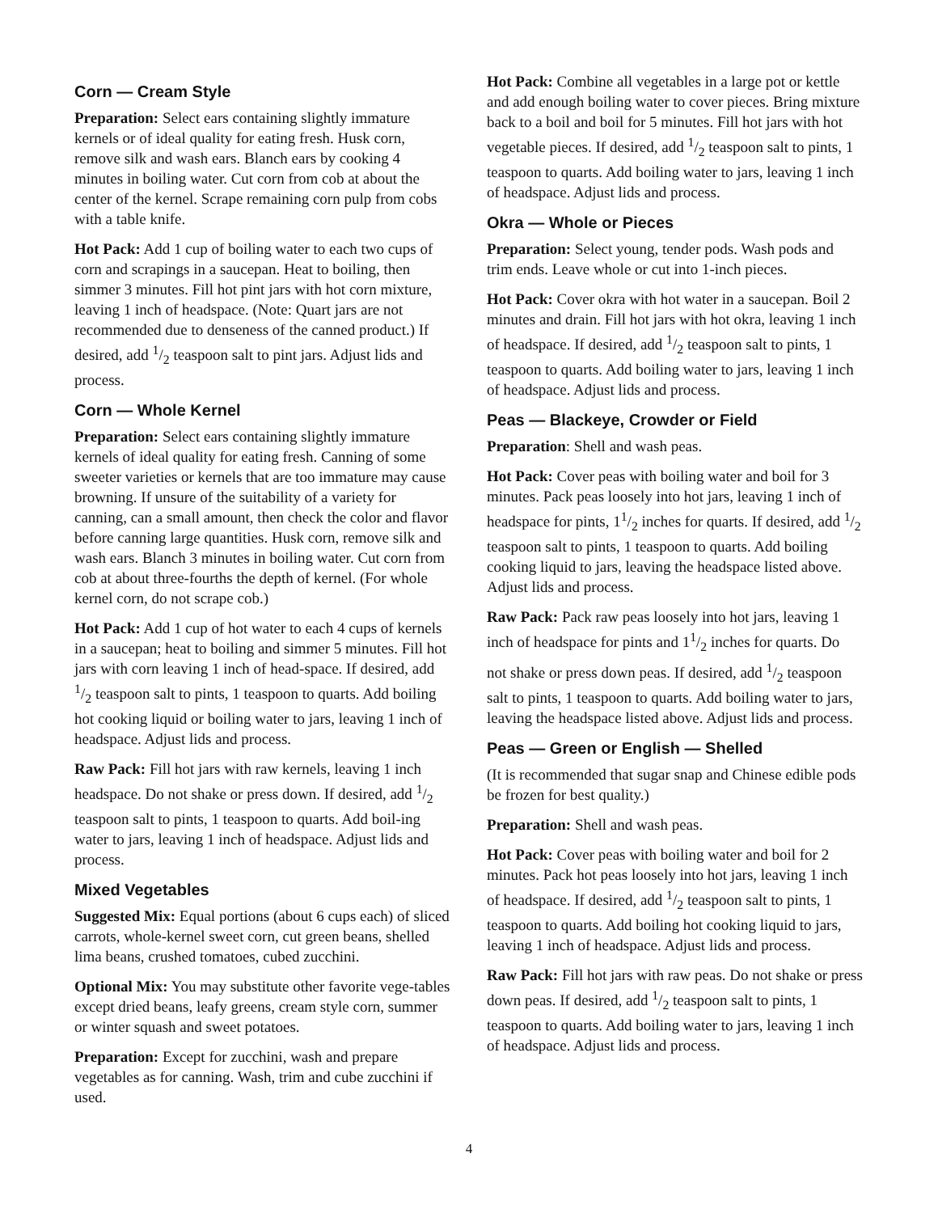Corn — Cream Style
Preparation: Select ears containing slightly immature kernels or of ideal quality for eating fresh. Husk corn, remove silk and wash ears. Blanch ears by cooking 4 minutes in boiling water. Cut corn from cob at about the center of the kernel. Scrape remaining corn pulp from cobs with a table knife.
Hot Pack: Add 1 cup of boiling water to each two cups of corn and scrapings in a saucepan. Heat to boiling, then simmer 3 minutes. Fill hot pint jars with hot corn mixture, leaving 1 inch of headspace. (Note: Quart jars are not recommended due to denseness of the canned product.) If desired, add 1/2 teaspoon salt to pint jars. Adjust lids and process.
Corn — Whole Kernel
Preparation: Select ears containing slightly immature kernels of ideal quality for eating fresh. Canning of some sweeter varieties or kernels that are too immature may cause browning. If unsure of the suitability of a variety for canning, can a small amount, then check the color and flavor before canning large quantities. Husk corn, remove silk and wash ears. Blanch 3 minutes in boiling water. Cut corn from cob at about three-fourths the depth of kernel. (For whole kernel corn, do not scrape cob.)
Hot Pack: Add 1 cup of hot water to each 4 cups of kernels in a saucepan; heat to boiling and simmer 5 minutes. Fill hot jars with corn leaving 1 inch of head-space. If desired, add 1/2 teaspoon salt to pints, 1 teaspoon to quarts. Add boiling hot cooking liquid or boiling water to jars, leaving 1 inch of headspace. Adjust lids and process.
Raw Pack: Fill hot jars with raw kernels, leaving 1 inch headspace. Do not shake or press down. If desired, add 1/2 teaspoon salt to pints, 1 teaspoon to quarts. Add boil-ing water to jars, leaving 1 inch of headspace. Adjust lids and process.
Mixed Vegetables
Suggested Mix: Equal portions (about 6 cups each) of sliced carrots, whole-kernel sweet corn, cut green beans, shelled lima beans, crushed tomatoes, cubed zucchini.
Optional Mix: You may substitute other favorite vege-tables except dried beans, leafy greens, cream style corn, summer or winter squash and sweet potatoes.
Preparation: Except for zucchini, wash and prepare vegetables as for canning. Wash, trim and cube zucchini if used.
Hot Pack: Combine all vegetables in a large pot or kettle and add enough boiling water to cover pieces. Bring mixture back to a boil and boil for 5 minutes. Fill hot jars with hot vegetable pieces. If desired, add 1/2 teaspoon salt to pints, 1 teaspoon to quarts. Add boiling water to jars, leaving 1 inch of headspace. Adjust lids and process.
Okra — Whole or Pieces
Preparation: Select young, tender pods. Wash pods and trim ends. Leave whole or cut into 1-inch pieces.
Hot Pack: Cover okra with hot water in a saucepan. Boil 2 minutes and drain. Fill hot jars with hot okra, leaving 1 inch of headspace. If desired, add 1/2 teaspoon salt to pints, 1 teaspoon to quarts. Add boiling water to jars, leaving 1 inch of headspace. Adjust lids and process.
Peas — Blackeye, Crowder or Field
Preparation: Shell and wash peas.
Hot Pack: Cover peas with boiling water and boil for 3 minutes. Pack peas loosely into hot jars, leaving 1 inch of headspace for pints, 11/2 inches for quarts. If desired, add 1/2 teaspoon salt to pints, 1 teaspoon to quarts. Add boiling cooking liquid to jars, leaving the headspace listed above. Adjust lids and process.
Raw Pack: Pack raw peas loosely into hot jars, leaving 1 inch of headspace for pints and 11/2 inches for quarts. Do not shake or press down peas. If desired, add 1/2 teaspoon salt to pints, 1 teaspoon to quarts. Add boiling water to jars, leaving the headspace listed above. Adjust lids and process.
Peas — Green or English — Shelled
(It is recommended that sugar snap and Chinese edible pods be frozen for best quality.)
Preparation: Shell and wash peas.
Hot Pack: Cover peas with boiling water and boil for 2 minutes. Pack hot peas loosely into hot jars, leaving 1 inch of headspace. If desired, add 1/2 teaspoon salt to pints, 1 teaspoon to quarts. Add boiling hot cooking liquid to jars, leaving 1 inch of headspace. Adjust lids and process.
Raw Pack: Fill hot jars with raw peas. Do not shake or press down peas. If desired, add 1/2 teaspoon salt to pints, 1 teaspoon to quarts. Add boiling water to jars, leaving 1 inch of headspace. Adjust lids and process.
4